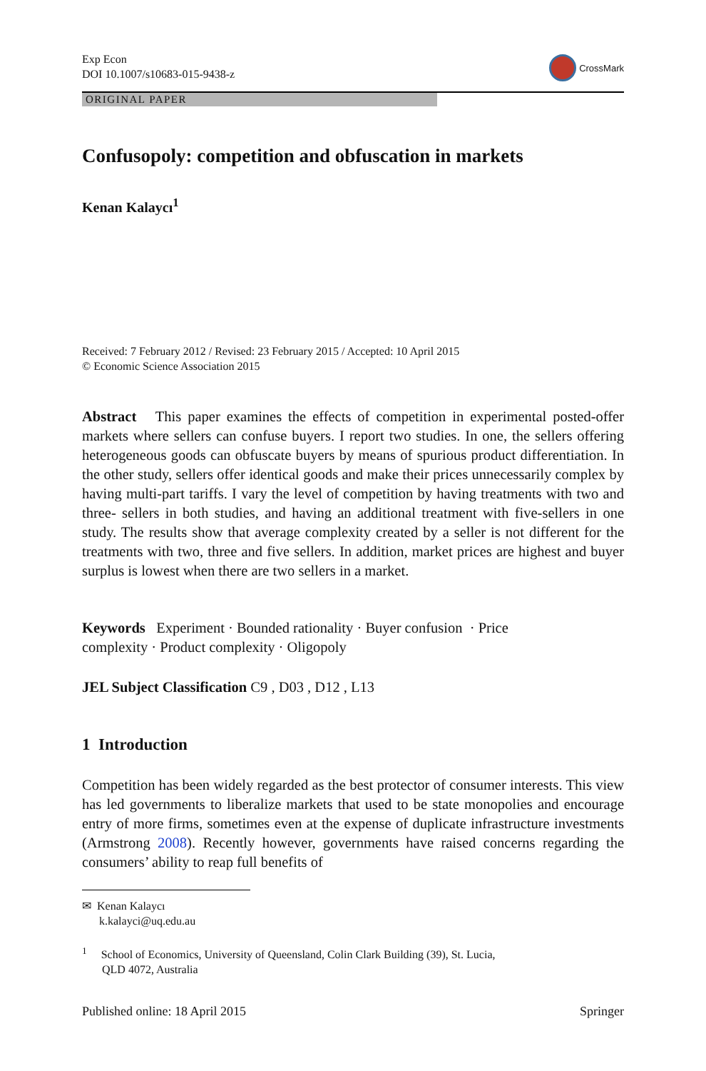Exp Econ
DOI 10.1007/s10683-015-9438-z
CrossMark
ORIGINAL PAPER
Confusopoly: competition and obfuscation in markets
Kenan Kalaycı<sup>1</sup>
Received: 7 February 2012 / Revised: 23 February 2015 / Accepted: 10 April 2015
© Economic Science Association 2015
Abstract This paper examines the effects of competition in experimental posted-offer markets where sellers can confuse buyers. I report two studies. In one, the sellers offering heterogeneous goods can obfuscate buyers by means of spurious product differentiation. In the other study, sellers offer identical goods and make their prices unnecessarily complex by having multi-part tariffs. I vary the level of competition by having treatments with two and three- sellers in both studies, and having an additional treatment with five-sellers in one study. The results show that average complexity created by a seller is not different for the treatments with two, three and five sellers. In addition, market prices are highest and buyer surplus is lowest when there are two sellers in a market.
Keywords Experiment · Bounded rationality · Buyer confusion · Price
complexity · Product complexity · Oligopoly
JEL Subject Classification C9 , D03 , D12 , L13
1 Introduction
Competition has been widely regarded as the best protector of consumer interests. This view has led governments to liberalize markets that used to be state monopolies and encourage entry of more firms, sometimes even at the expense of duplicate infrastructure investments (Armstrong 2008). Recently however, governments have raised concerns regarding the consumers’ ability to reap full benefits of
✉ Kenan Kalaycı
k.kalayci@uq.edu.au
<sup>1</sup> School of Economics, University of Queensland, Colin Clark Building (39), St. Lucia,
QLD 4072, Australia
Published online: 18 April 2015 Springer